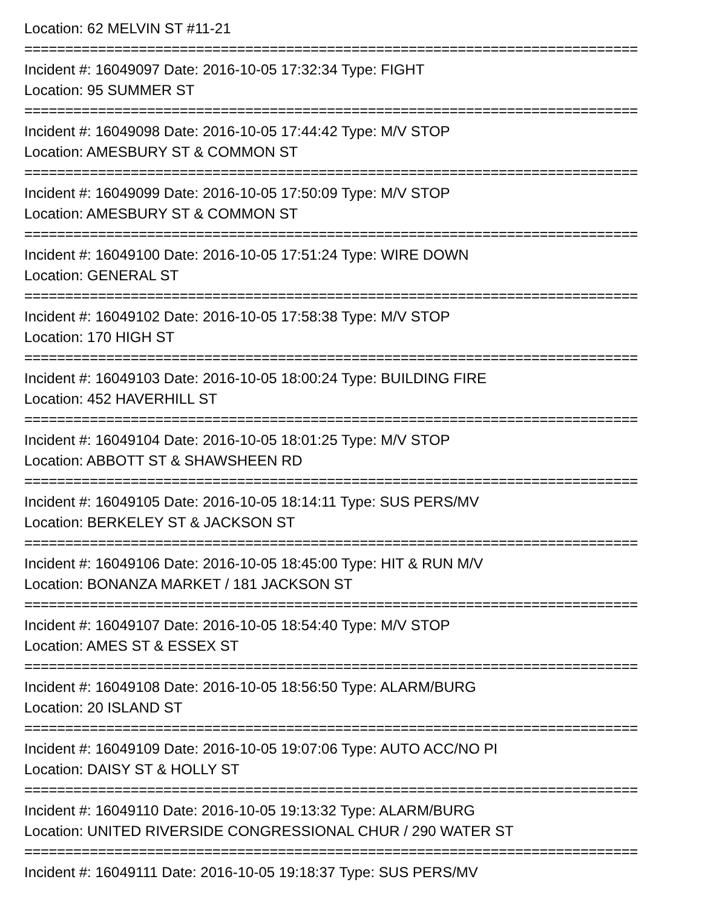Location: 62 MELVIN ST #11-21
===========================================================================
Incident #: 16049097 Date: 2016-10-05 17:32:34 Type: FIGHT
Location: 95 SUMMER ST
===========================================================================
Incident #: 16049098 Date: 2016-10-05 17:44:42 Type: M/V STOP
Location: AMESBURY ST & COMMON ST
===========================================================================
Incident #: 16049099 Date: 2016-10-05 17:50:09 Type: M/V STOP
Location: AMESBURY ST & COMMON ST
===========================================================================
Incident #: 16049100 Date: 2016-10-05 17:51:24 Type: WIRE DOWN
Location: GENERAL ST
===========================================================================
Incident #: 16049102 Date: 2016-10-05 17:58:38 Type: M/V STOP
Location: 170 HIGH ST
===========================================================================
Incident #: 16049103 Date: 2016-10-05 18:00:24 Type: BUILDING FIRE
Location: 452 HAVERHILL ST
===========================================================================
Incident #: 16049104 Date: 2016-10-05 18:01:25 Type: M/V STOP
Location: ABBOTT ST & SHAWSHEEN RD
===========================================================================
Incident #: 16049105 Date: 2016-10-05 18:14:11 Type: SUS PERS/MV
Location: BERKELEY ST & JACKSON ST
===========================================================================
Incident #: 16049106 Date: 2016-10-05 18:45:00 Type: HIT & RUN M/V
Location: BONANZA MARKET / 181 JACKSON ST
===========================================================================
Incident #: 16049107 Date: 2016-10-05 18:54:40 Type: M/V STOP
Location: AMES ST & ESSEX ST
===========================================================================
Incident #: 16049108 Date: 2016-10-05 18:56:50 Type: ALARM/BURG
Location: 20 ISLAND ST
===========================================================================
Incident #: 16049109 Date: 2016-10-05 19:07:06 Type: AUTO ACC/NO PI
Location: DAISY ST & HOLLY ST
===========================================================================
Incident #: 16049110 Date: 2016-10-05 19:13:32 Type: ALARM/BURG
Location: UNITED RIVERSIDE CONGRESSIONAL CHUR / 290 WATER ST
===========================================================================
Incident #: 16049111 Date: 2016-10-05 19:18:37 Type: SUS PERS/MV